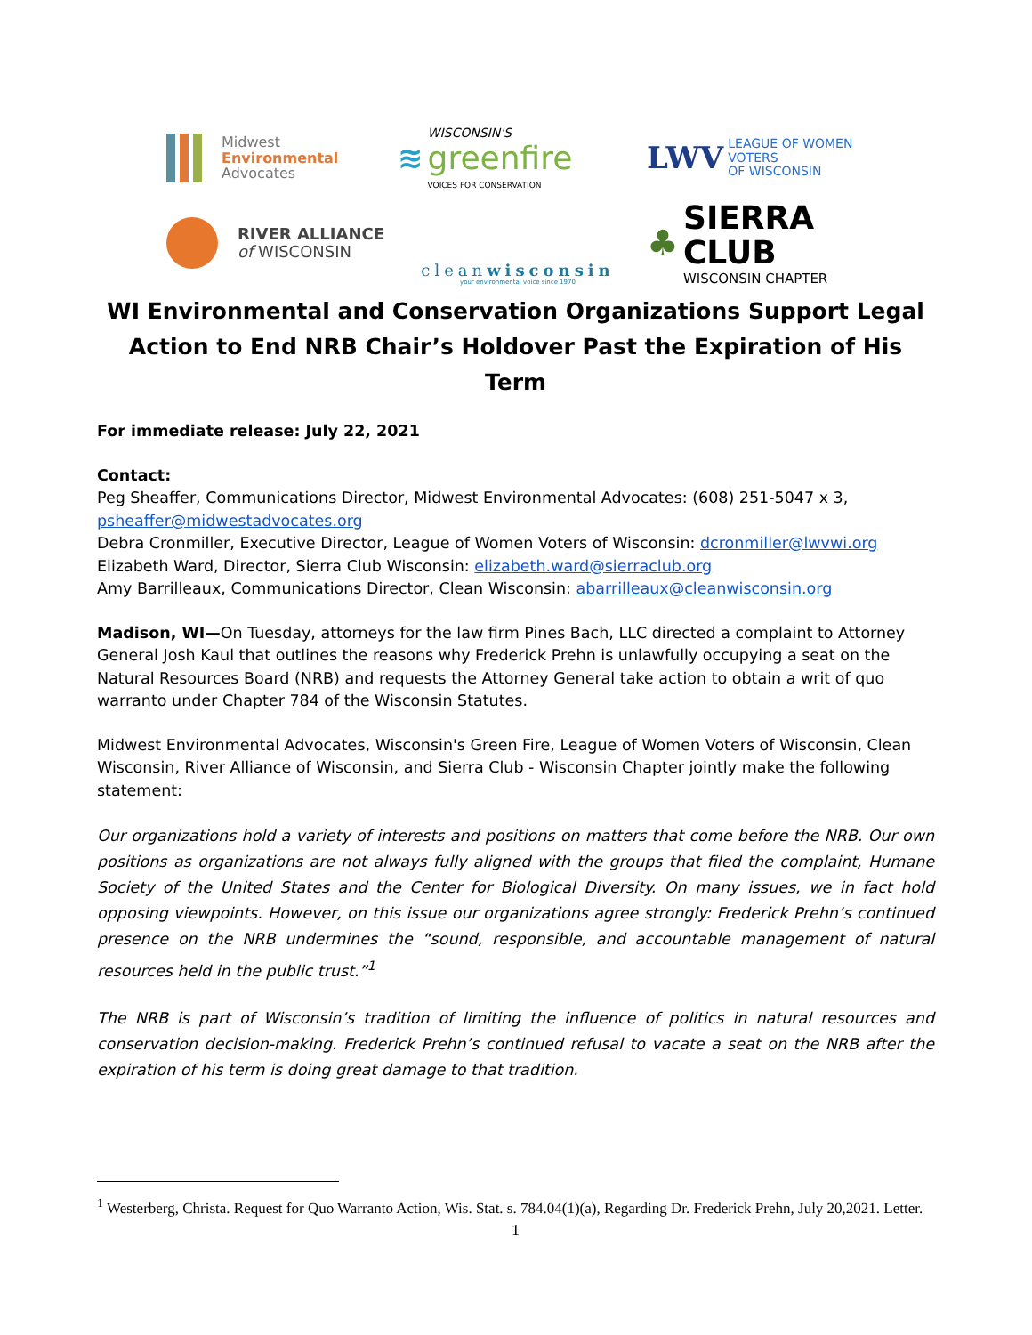Midwest
Environmental
Advocates
≋ WISCONSIN'S
greenfire
VOICES FOR CONSERVATION
LWV LEAGUE OF WOMEN VOTERS
OF WISCONSIN
RIVER ALLIANCE
of WISCONSIN
cleanwisconsin
your environmental voice since 1970
♣ SIERRA CLUB
WISCONSIN CHAPTER
WI Environmental and Conservation Organizations Support Legal Action to End NRB Chair’s Holdover Past the Expiration of His Term
For immediate release: July 22, 2021
Contact:
Peg Sheaffer, Communications Director, Midwest Environmental Advocates: (608) 251-5047 x 3, psheaffer@midwestadvocates.org
Debra Cronmiller, Executive Director, League of Women Voters of Wisconsin: dcronmiller@lwvwi.org
Elizabeth Ward, Director, Sierra Club Wisconsin: elizabeth.ward@sierraclub.org
Amy Barrilleaux, Communications Director, Clean Wisconsin: abarrilleaux@cleanwisconsin.org
Madison, WI—On Tuesday, attorneys for the law firm Pines Bach, LLC directed a complaint to Attorney General Josh Kaul that outlines the reasons why Frederick Prehn is unlawfully occupying a seat on the Natural Resources Board (NRB) and requests the Attorney General take action to obtain a writ of quo warranto under Chapter 784 of the Wisconsin Statutes.
Midwest Environmental Advocates, Wisconsin's Green Fire, League of Women Voters of Wisconsin, Clean Wisconsin, River Alliance of Wisconsin, and Sierra Club - Wisconsin Chapter jointly make the following statement:
Our organizations hold a variety of interests and positions on matters that come before the NRB. Our own positions as organizations are not always fully aligned with the groups that filed the complaint, Humane Society of the United States and the Center for Biological Diversity. On many issues, we in fact hold opposing viewpoints. However, on this issue our organizations agree strongly: Frederick Prehn’s continued presence on the NRB undermines the “sound, responsible, and accountable management of natural resources held in the public trust.”<sup>1</sup>
The NRB is part of Wisconsin’s tradition of limiting the influence of politics in natural resources and conservation decision-making. Frederick Prehn’s continued refusal to vacate a seat on the NRB after the expiration of his term is doing great damage to that tradition.
<sup>1</sup> Westerberg, Christa. Request for Quo Warranto Action, Wis. Stat. s. 784.04(1)(a), Regarding Dr. Frederick Prehn, July 20,2021. Letter.
1